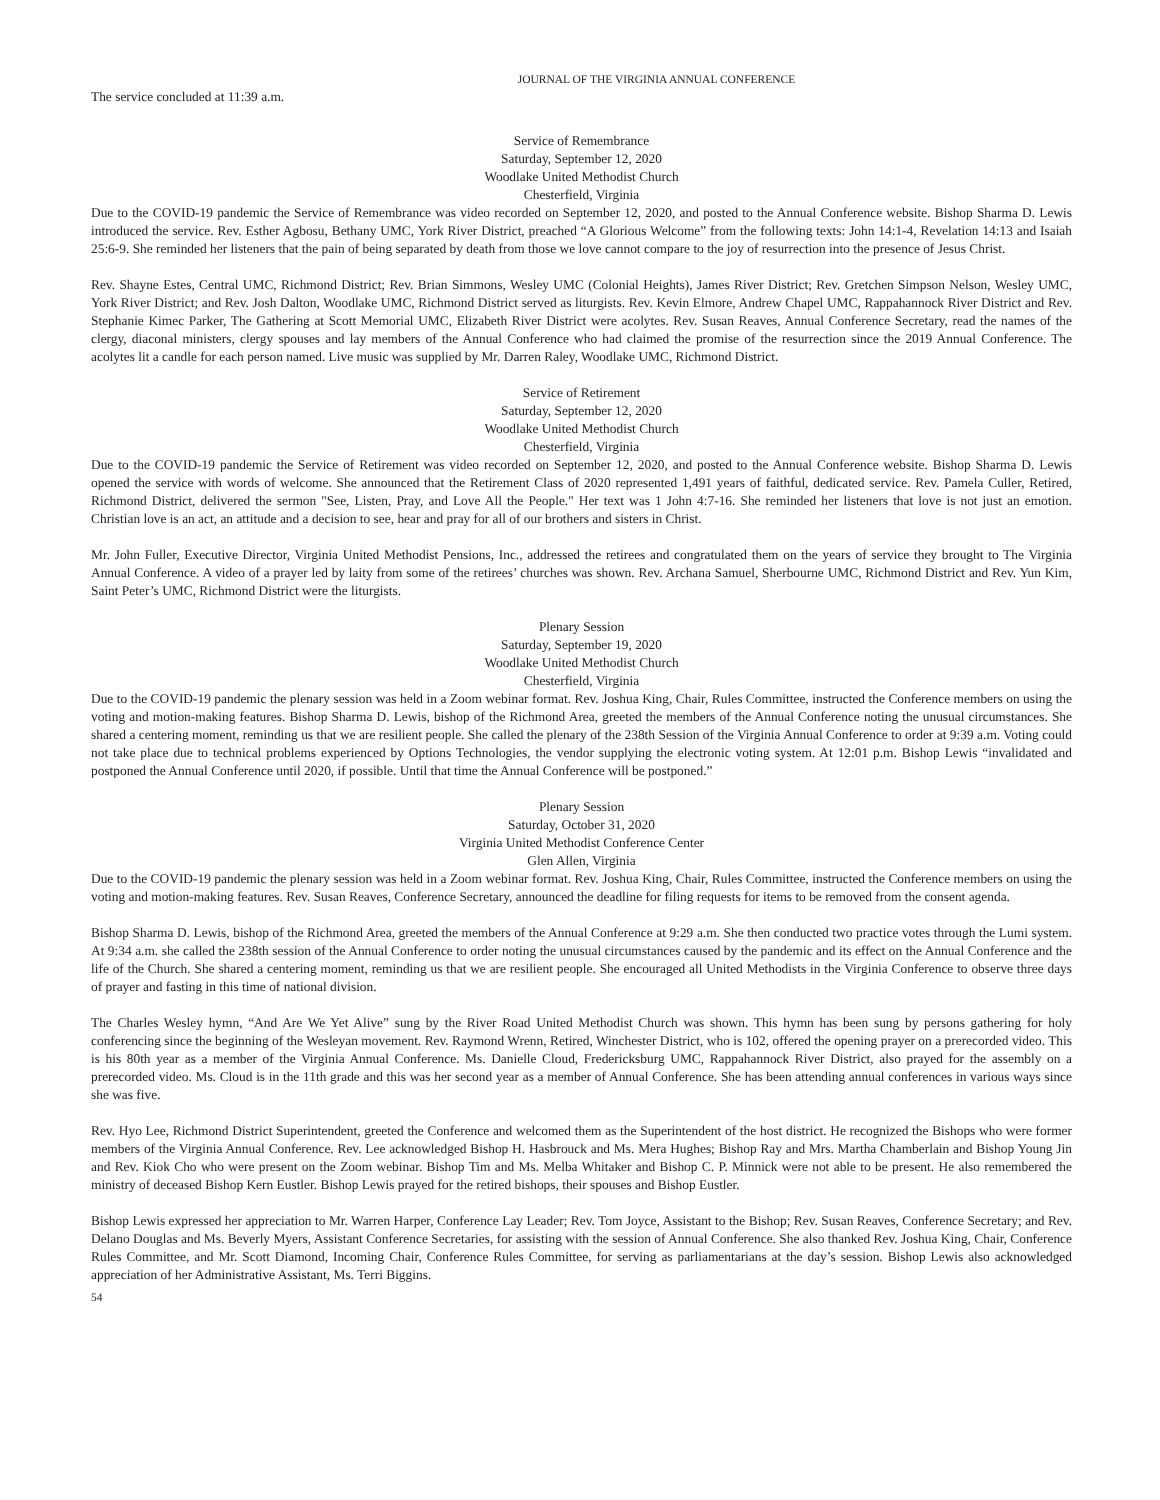JOURNAL OF THE VIRGINIA ANNUAL CONFERENCE
The service concluded at 11:39 a.m.
Service of Remembrance
Saturday, September 12, 2020
Woodlake United Methodist Church
Chesterfield, Virginia
Due to the COVID-19 pandemic the Service of Remembrance was video recorded on September 12, 2020, and posted to the Annual Conference website. Bishop Sharma D. Lewis introduced the service. Rev. Esther Agbosu, Bethany UMC, York River District, preached “A Glorious Welcome” from the following texts: John 14:1-4, Revelation 14:13 and Isaiah 25:6-9. She reminded her listeners that the pain of being separated by death from those we love cannot compare to the joy of resurrection into the presence of Jesus Christ.
Rev. Shayne Estes, Central UMC, Richmond District; Rev. Brian Simmons, Wesley UMC (Colonial Heights), James River District; Rev. Gretchen Simpson Nelson, Wesley UMC, York River District; and Rev. Josh Dalton, Woodlake UMC, Richmond District served as liturgists. Rev. Kevin Elmore, Andrew Chapel UMC, Rappahannock River District and Rev. Stephanie Kimec Parker, The Gathering at Scott Memorial UMC, Elizabeth River District were acolytes. Rev. Susan Reaves, Annual Conference Secretary, read the names of the clergy, diaconal ministers, clergy spouses and lay members of the Annual Conference who had claimed the promise of the resurrection since the 2019 Annual Conference. The acolytes lit a candle for each person named. Live music was supplied by Mr. Darren Raley, Woodlake UMC, Richmond District.
Service of Retirement
Saturday, September 12, 2020
Woodlake United Methodist Church
Chesterfield, Virginia
Due to the COVID-19 pandemic the Service of Retirement was video recorded on September 12, 2020, and posted to the Annual Conference website. Bishop Sharma D. Lewis opened the service with words of welcome. She announced that the Retirement Class of 2020 represented 1,491 years of faithful, dedicated service. Rev. Pamela Culler, Retired, Richmond District, delivered the sermon "See, Listen, Pray, and Love All the People." Her text was 1 John 4:7-16. She reminded her listeners that love is not just an emotion. Christian love is an act, an attitude and a decision to see, hear and pray for all of our brothers and sisters in Christ.
Mr. John Fuller, Executive Director, Virginia United Methodist Pensions, Inc., addressed the retirees and congratulated them on the years of service they brought to The Virginia Annual Conference. A video of a prayer led by laity from some of the retirees’ churches was shown. Rev. Archana Samuel, Sherbourne UMC, Richmond District and Rev. Yun Kim, Saint Peter’s UMC, Richmond District were the liturgists.
Plenary Session
Saturday, September 19, 2020
Woodlake United Methodist Church
Chesterfield, Virginia
Due to the COVID-19 pandemic the plenary session was held in a Zoom webinar format. Rev. Joshua King, Chair, Rules Committee, instructed the Conference members on using the voting and motion-making features. Bishop Sharma D. Lewis, bishop of the Richmond Area, greeted the members of the Annual Conference noting the unusual circumstances. She shared a centering moment, reminding us that we are resilient people. She called the plenary of the 238th Session of the Virginia Annual Conference to order at 9:39 a.m. Voting could not take place due to technical problems experienced by Options Technologies, the vendor supplying the electronic voting system. At 12:01 p.m. Bishop Lewis “invalidated and postponed the Annual Conference until 2020, if possible. Until that time the Annual Conference will be postponed.”
Plenary Session
Saturday, October 31, 2020
Virginia United Methodist Conference Center
Glen Allen, Virginia
Due to the COVID-19 pandemic the plenary session was held in a Zoom webinar format. Rev. Joshua King, Chair, Rules Committee, instructed the Conference members on using the voting and motion-making features. Rev. Susan Reaves, Conference Secretary, announced the deadline for filing requests for items to be removed from the consent agenda.
Bishop Sharma D. Lewis, bishop of the Richmond Area, greeted the members of the Annual Conference at 9:29 a.m. She then conducted two practice votes through the Lumi system. At 9:34 a.m. she called the 238th session of the Annual Conference to order noting the unusual circumstances caused by the pandemic and its effect on the Annual Conference and the life of the Church. She shared a centering moment, reminding us that we are resilient people. She encouraged all United Methodists in the Virginia Conference to observe three days of prayer and fasting in this time of national division.
The Charles Wesley hymn, “And Are We Yet Alive” sung by the River Road United Methodist Church was shown. This hymn has been sung by persons gathering for holy conferencing since the beginning of the Wesleyan movement. Rev. Raymond Wrenn, Retired, Winchester District, who is 102, offered the opening prayer on a prerecorded video. This is his 80th year as a member of the Virginia Annual Conference. Ms. Danielle Cloud, Fredericksburg UMC, Rappahannock River District, also prayed for the assembly on a prerecorded video. Ms. Cloud is in the 11th grade and this was her second year as a member of Annual Conference. She has been attending annual conferences in various ways since she was five.
Rev. Hyo Lee, Richmond District Superintendent, greeted the Conference and welcomed them as the Superintendent of the host district. He recognized the Bishops who were former members of the Virginia Annual Conference. Rev. Lee acknowledged Bishop H. Hasbrouck and Ms. Mera Hughes; Bishop Ray and Mrs. Martha Chamberlain and Bishop Young Jin and Rev. Kiok Cho who were present on the Zoom webinar. Bishop Tim and Ms. Melba Whitaker and Bishop C. P. Minnick were not able to be present. He also remembered the ministry of deceased Bishop Kern Eustler. Bishop Lewis prayed for the retired bishops, their spouses and Bishop Eustler.
Bishop Lewis expressed her appreciation to Mr. Warren Harper, Conference Lay Leader; Rev. Tom Joyce, Assistant to the Bishop; Rev. Susan Reaves, Conference Secretary; and Rev. Delano Douglas and Ms. Beverly Myers, Assistant Conference Secretaries, for assisting with the session of Annual Conference. She also thanked Rev. Joshua King, Chair, Conference Rules Committee, and Mr. Scott Diamond, Incoming Chair, Conference Rules Committee, for serving as parliamentarians at the day’s session. Bishop Lewis also acknowledged appreciation of her Administrative Assistant, Ms. Terri Biggins.
54